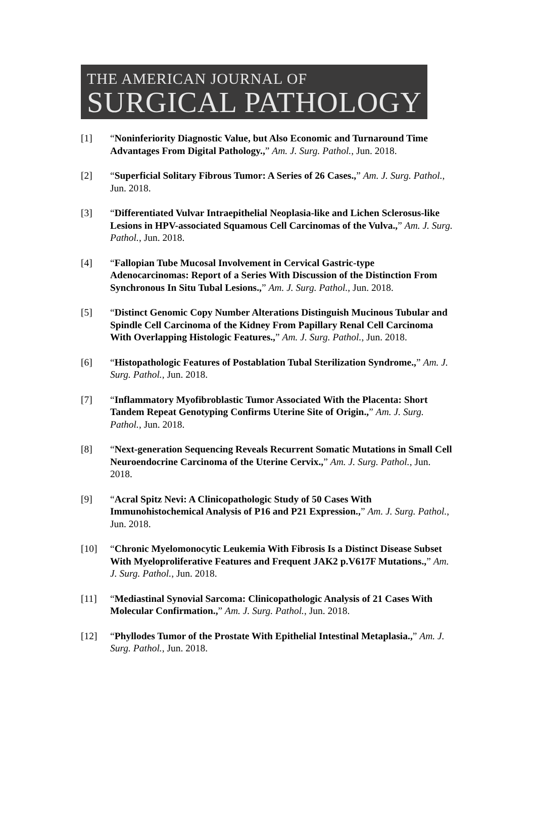THE AMERICAN JOURNAL OF
SURGICAL PATHOLOGY
[1] “Noninferiority Diagnostic Value, but Also Economic and Turnaround Time Advantages From Digital Pathology.,” Am. J. Surg. Pathol., Jun. 2018.
[2] “Superficial Solitary Fibrous Tumor: A Series of 26 Cases.,” Am. J. Surg. Pathol., Jun. 2018.
[3] “Differentiated Vulvar Intraepithelial Neoplasia-like and Lichen Sclerosus-like Lesions in HPV-associated Squamous Cell Carcinomas of the Vulva.,” Am. J. Surg. Pathol., Jun. 2018.
[4] “Fallopian Tube Mucosal Involvement in Cervical Gastric-type Adenocarcinomas: Report of a Series With Discussion of the Distinction From Synchronous In Situ Tubal Lesions.,” Am. J. Surg. Pathol., Jun. 2018.
[5] “Distinct Genomic Copy Number Alterations Distinguish Mucinous Tubular and Spindle Cell Carcinoma of the Kidney From Papillary Renal Cell Carcinoma With Overlapping Histologic Features.,” Am. J. Surg. Pathol., Jun. 2018.
[6] “Histopathologic Features of Postablation Tubal Sterilization Syndrome.,” Am. J. Surg. Pathol., Jun. 2018.
[7] “Inflammatory Myofibroblastic Tumor Associated With the Placenta: Short Tandem Repeat Genotyping Confirms Uterine Site of Origin.,” Am. J. Surg. Pathol., Jun. 2018.
[8] “Next-generation Sequencing Reveals Recurrent Somatic Mutations in Small Cell Neuroendocrine Carcinoma of the Uterine Cervix.,” Am. J. Surg. Pathol., Jun. 2018.
[9] “Acral Spitz Nevi: A Clinicopathologic Study of 50 Cases With Immunohistochemical Analysis of P16 and P21 Expression.,” Am. J. Surg. Pathol., Jun. 2018.
[10] “Chronic Myelomonocytic Leukemia With Fibrosis Is a Distinct Disease Subset With Myeloproliferative Features and Frequent JAK2 p.V617F Mutations.,” Am. J. Surg. Pathol., Jun. 2018.
[11] “Mediastinal Synovial Sarcoma: Clinicopathologic Analysis of 21 Cases With Molecular Confirmation.,” Am. J. Surg. Pathol., Jun. 2018.
[12] “Phyllodes Tumor of the Prostate With Epithelial Intestinal Metaplasia.,” Am. J. Surg. Pathol., Jun. 2018.